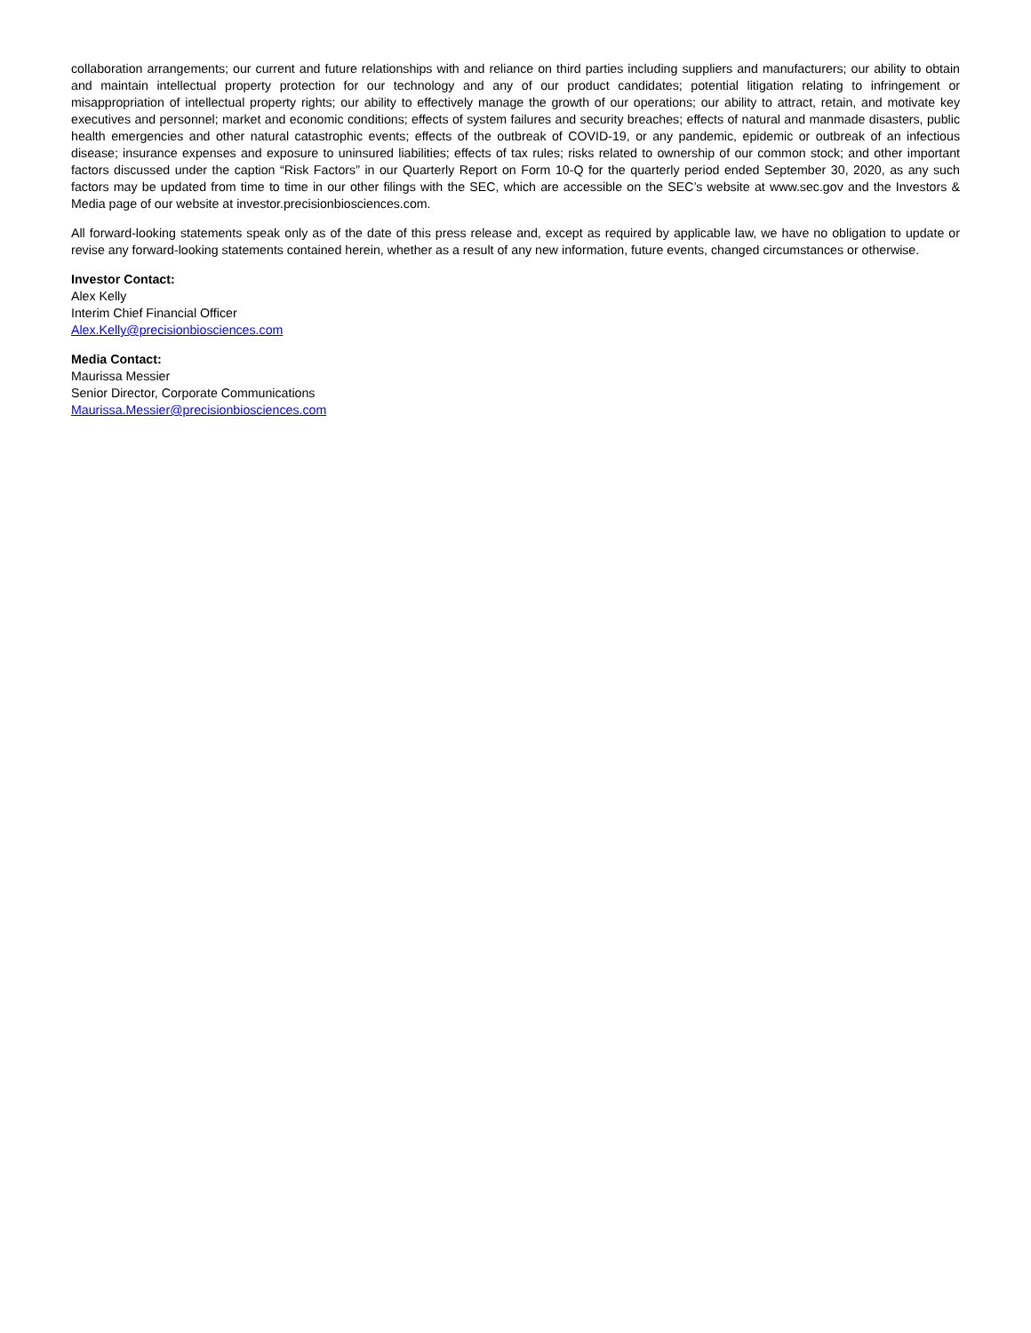collaboration arrangements; our current and future relationships with and reliance on third parties including suppliers and manufacturers; our ability to obtain and maintain intellectual property protection for our technology and any of our product candidates; potential litigation relating to infringement or misappropriation of intellectual property rights; our ability to effectively manage the growth of our operations; our ability to attract, retain, and motivate key executives and personnel; market and economic conditions; effects of system failures and security breaches; effects of natural and manmade disasters, public health emergencies and other natural catastrophic events; effects of the outbreak of COVID-19, or any pandemic, epidemic or outbreak of an infectious disease; insurance expenses and exposure to uninsured liabilities; effects of tax rules; risks related to ownership of our common stock; and other important factors discussed under the caption “Risk Factors” in our Quarterly Report on Form 10-Q for the quarterly period ended September 30, 2020, as any such factors may be updated from time to time in our other filings with the SEC, which are accessible on the SEC’s website at www.sec.gov and the Investors & Media page of our website at investor.precisionbiosciences.com.
All forward-looking statements speak only as of the date of this press release and, except as required by applicable law, we have no obligation to update or revise any forward-looking statements contained herein, whether as a result of any new information, future events, changed circumstances or otherwise.
Investor Contact:
Alex Kelly
Interim Chief Financial Officer
Alex.Kelly@precisionbiosciences.com
Media Contact:
Maurissa Messier
Senior Director, Corporate Communications
Maurissa.Messier@precisionbiosciences.com